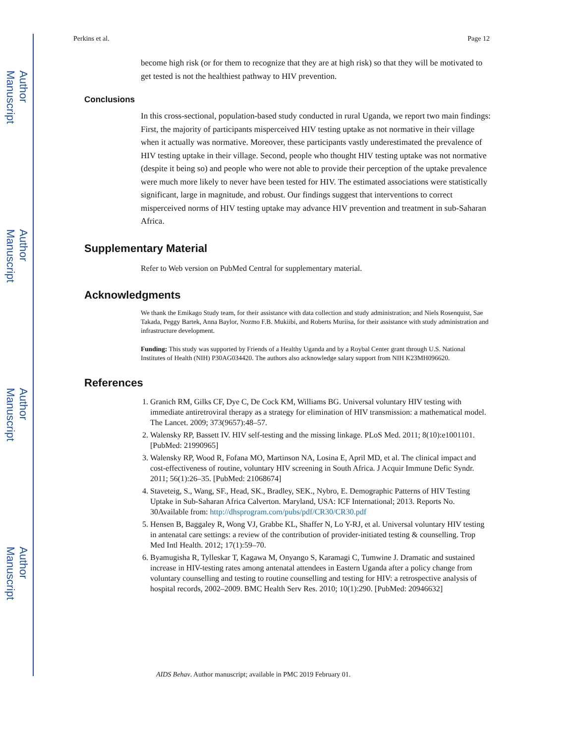Author Manuscript
Author Manuscript
Author Manuscript
Author Manuscript
Perkins et al. Page 12
become high risk (or for them to recognize that they are at high risk) so that they will be motivated to get tested is not the healthiest pathway to HIV prevention.
Conclusions
In this cross-sectional, population-based study conducted in rural Uganda, we report two main findings: First, the majority of participants misperceived HIV testing uptake as not normative in their village when it actually was normative. Moreover, these participants vastly underestimated the prevalence of HIV testing uptake in their village. Second, people who thought HIV testing uptake was not normative (despite it being so) and people who were not able to provide their perception of the uptake prevalence were much more likely to never have been tested for HIV. The estimated associations were statistically significant, large in magnitude, and robust. Our findings suggest that interventions to correct misperceived norms of HIV testing uptake may advance HIV prevention and treatment in sub-Saharan Africa.
Supplementary Material
Refer to Web version on PubMed Central for supplementary material.
Acknowledgments
We thank the Emikago Study team, for their assistance with data collection and study administration; and Niels Rosenquist, Sae Takada, Peggy Bartek, Anna Baylor, Nozmo F.B. Mukiibi, and Roberts Muriisa, for their assistance with study administration and infrastructure development.
Funding: This study was supported by Friends of a Healthy Uganda and by a Roybal Center grant through U.S. National Institutes of Health (NIH) P30AG034420. The authors also acknowledge salary support from NIH K23MH096620.
References
1. Granich RM, Gilks CF, Dye C, De Cock KM, Williams BG. Universal voluntary HIV testing with immediate antiretroviral therapy as a strategy for elimination of HIV transmission: a mathematical model. The Lancet. 2009; 373(9657):48–57.
2. Walensky RP, Bassett IV. HIV self-testing and the missing linkage. PLoS Med. 2011; 8(10):e1001101. [PubMed: 21990965]
3. Walensky RP, Wood R, Fofana MO, Martinson NA, Losina E, April MD, et al. The clinical impact and cost-effectiveness of routine, voluntary HIV screening in South Africa. J Acquir Immune Defic Syndr. 2011; 56(1):26–35. [PubMed: 21068674]
4. Staveteig, S., Wang, SF., Head, SK., Bradley, SEK., Nybro, E. Demographic Patterns of HIV Testing Uptake in Sub-Saharan Africa Calverton. Maryland, USA: ICF International; 2013. Reports No. 30Available from: http://dhsprogram.com/pubs/pdf/CR30/CR30.pdf
5. Hensen B, Baggaley R, Wong VJ, Grabbe KL, Shaffer N, Lo Y-RJ, et al. Universal voluntary HIV testing in antenatal care settings: a review of the contribution of provider-initiated testing & counselling. Trop Med Intl Health. 2012; 17(1):59–70.
6. Byamugisha R, Tylleskar T, Kagawa M, Onyango S, Karamagi C, Tumwine J. Dramatic and sustained increase in HIV-testing rates among antenatal attendees in Eastern Uganda after a policy change from voluntary counselling and testing to routine counselling and testing for HIV: a retrospective analysis of hospital records, 2002–2009. BMC Health Serv Res. 2010; 10(1):290. [PubMed: 20946632]
AIDS Behav. Author manuscript; available in PMC 2019 February 01.